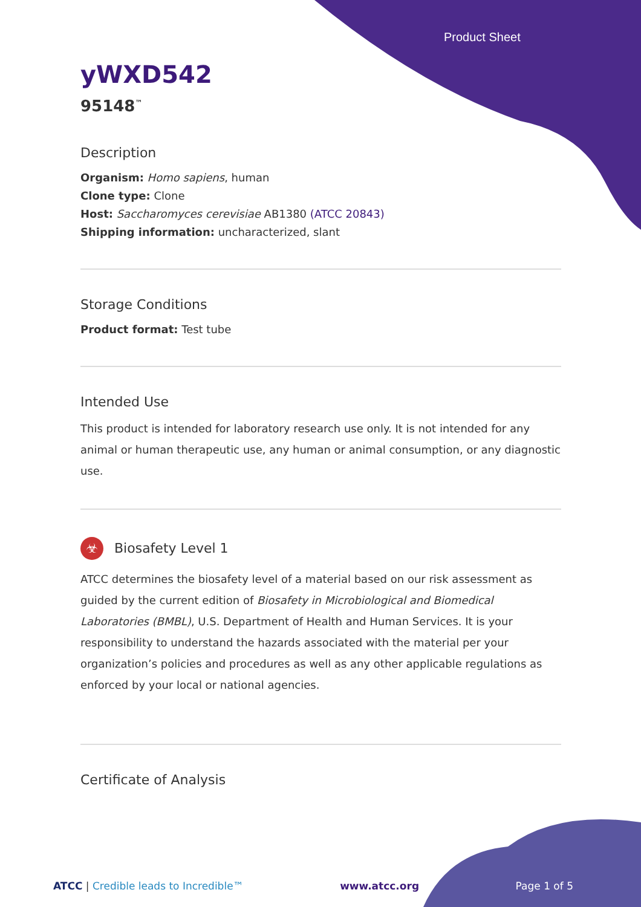Product Sheet
yWXD542
95148<sup>™</sup>
Description
Organism: Homo sapiens, human
Clone type: Clone
Host: Saccharomyces cerevisiae AB1380 (ATCC 20843)
Shipping information: uncharacterized, slant
Storage Conditions
Product format: Test tube
Intended Use
This product is intended for laboratory research use only. It is not intended for any animal or human therapeutic use, any human or animal consumption, or any diagnostic use.
☣ Biosafety Level 1
ATCC determines the biosafety level of a material based on our risk assessment as guided by the current edition of Biosafety in Microbiological and Biomedical Laboratories (BMBL), U.S. Department of Health and Human Services. It is your responsibility to understand the hazards associated with the material per your organization’s policies and procedures as well as any other applicable regulations as enforced by your local or national agencies.
Certificate of Analysis
ATCC | Credible leads to Incredible™ www.atcc.org Page 1 of 5